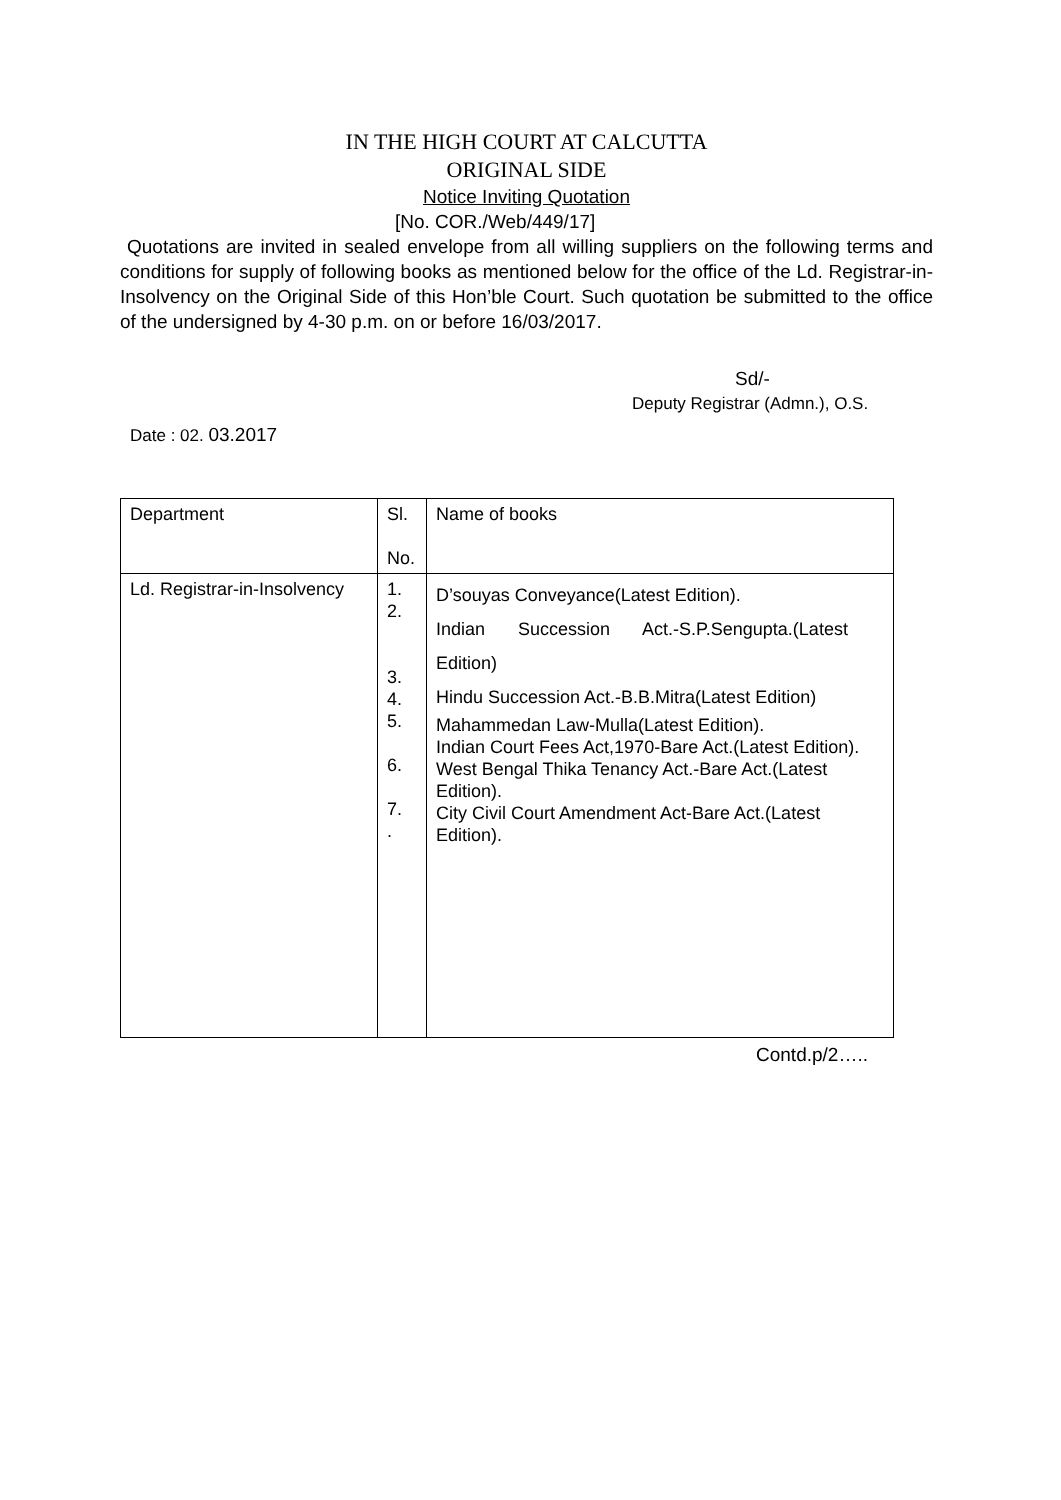IN THE HIGH COURT AT CALCUTTA
ORIGINAL SIDE
Notice Inviting Quotation
[No. COR./Web/449/17]
Quotations are invited in sealed envelope from all willing suppliers on the following terms and conditions for supply of following books as mentioned below for the office of the Ld. Registrar-in-Insolvency on the Original Side of this Hon’ble Court. Such quotation be submitted to the office of the undersigned by 4-30 p.m. on or before 16/03/2017.
Sd/-
Deputy Registrar (Admn.), O.S.
Date : 02. 03.2017
| Department | Sl. No. | Name of books |
| Ld. Registrar-in-Insolvency | 1. 2. 3. 4. 5. 6. 7. . | D’souyas Conveyance(Latest Edition). Indian Succession Act.-S.P.Sengupta.(Latest Edition) Hindu Succession Act.-B.B.Mitra(Latest Edition) Mahammedan Law-Mulla(Latest Edition). Indian Court Fees Act,1970-Bare Act.(Latest Edition). West Bengal Thika Tenancy Act.-Bare Act.(Latest Edition). City Civil Court Amendment Act-Bare Act.(Latest Edition). |
Contd.p/2…..